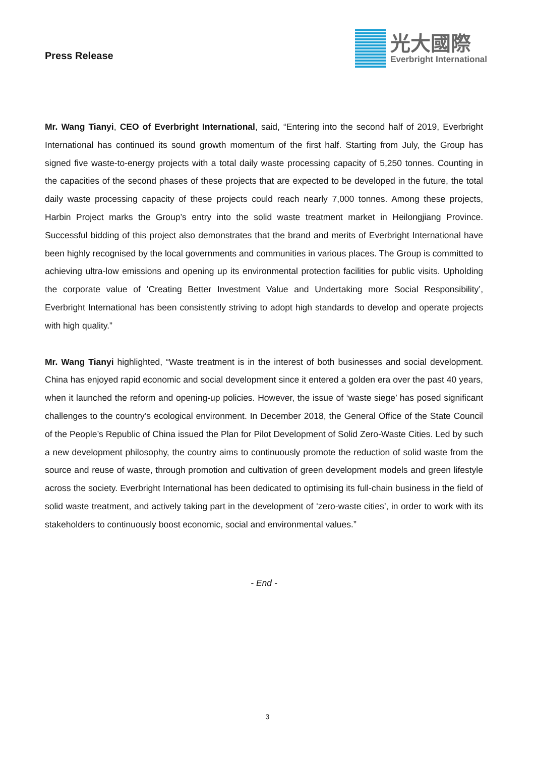Press Release
光大國際
Everbright International
Mr. Wang Tianyi, CEO of Everbright International, said, “Entering into the second half of 2019, Everbright International has continued its sound growth momentum of the first half. Starting from July, the Group has signed five waste-to-energy projects with a total daily waste processing capacity of 5,250 tonnes. Counting in the capacities of the second phases of these projects that are expected to be developed in the future, the total daily waste processing capacity of these projects could reach nearly 7,000 tonnes. Among these projects, Harbin Project marks the Group’s entry into the solid waste treatment market in Heilongjiang Province. Successful bidding of this project also demonstrates that the brand and merits of Everbright International have been highly recognised by the local governments and communities in various places. The Group is committed to achieving ultra-low emissions and opening up its environmental protection facilities for public visits. Upholding the corporate value of ‘Creating Better Investment Value and Undertaking more Social Responsibility’, Everbright International has been consistently striving to adopt high standards to develop and operate projects with high quality.”
Mr. Wang Tianyi highlighted, “Waste treatment is in the interest of both businesses and social development. China has enjoyed rapid economic and social development since it entered a golden era over the past 40 years, when it launched the reform and opening-up policies. However, the issue of ‘waste siege’ has posed significant challenges to the country’s ecological environment. In December 2018, the General Office of the State Council of the People’s Republic of China issued the Plan for Pilot Development of Solid Zero-Waste Cities. Led by such a new development philosophy, the country aims to continuously promote the reduction of solid waste from the source and reuse of waste, through promotion and cultivation of green development models and green lifestyle across the society. Everbright International has been dedicated to optimising its full-chain business in the field of solid waste treatment, and actively taking part in the development of ‘zero-waste cities’, in order to work with its stakeholders to continuously boost economic, social and environmental values.”
- End -
3